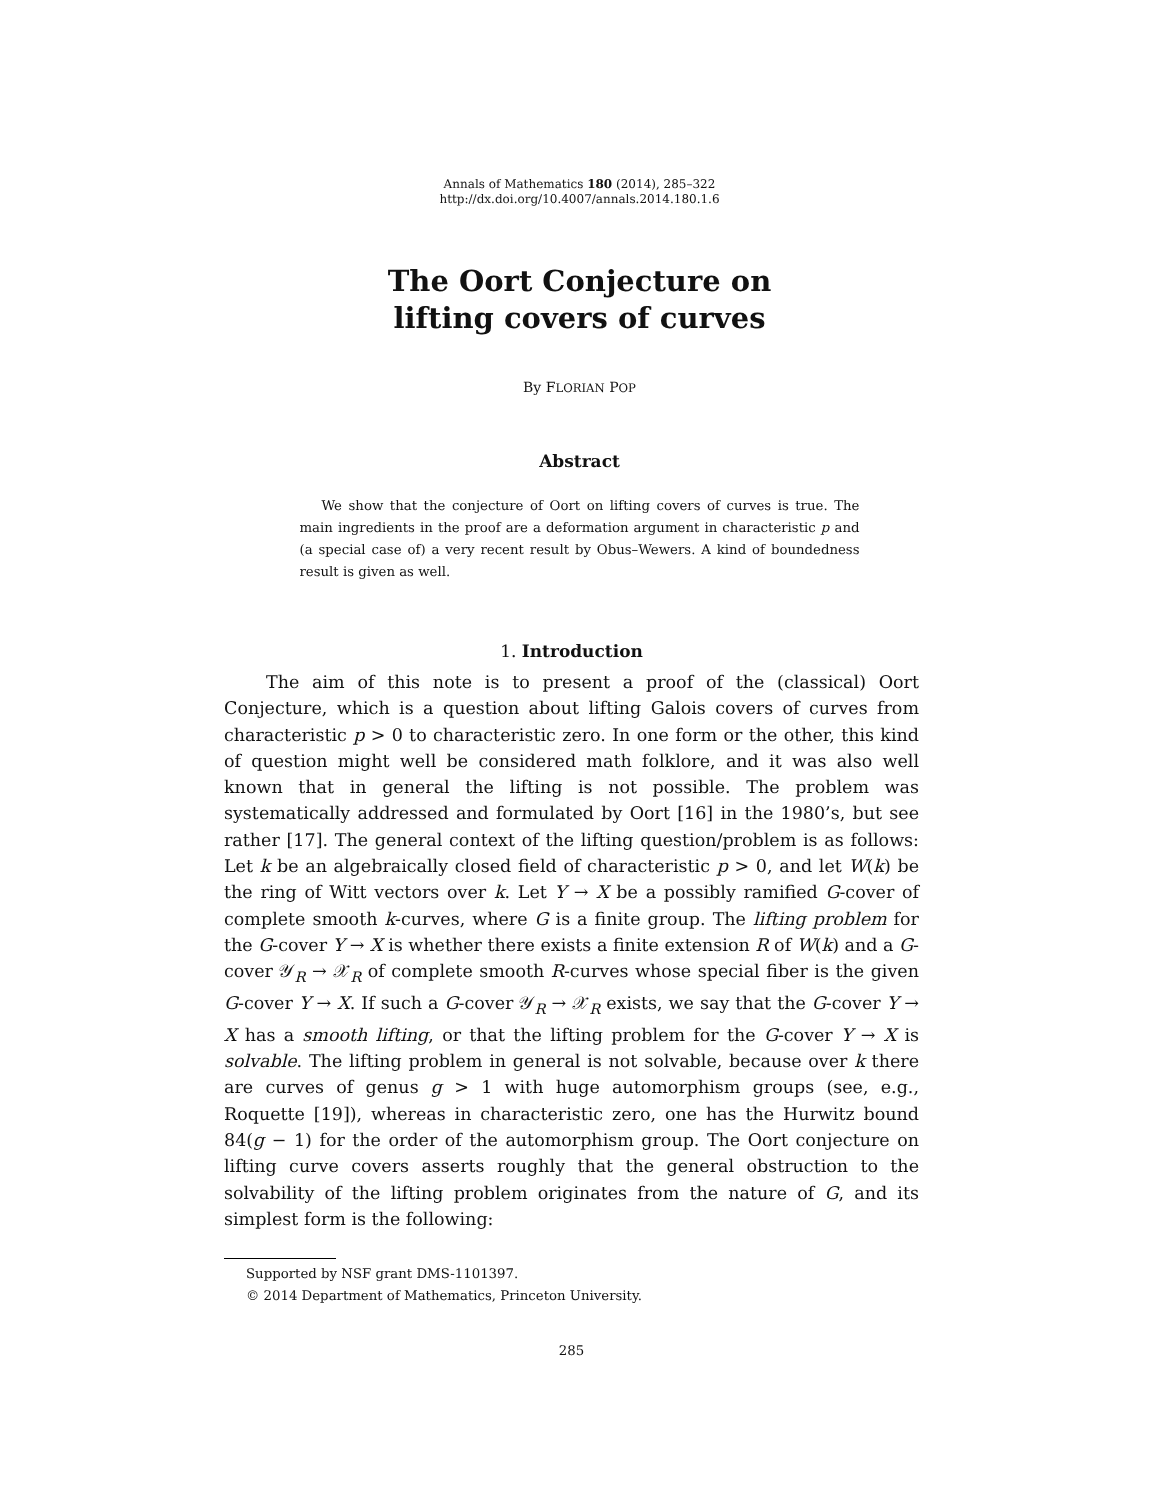Annals of Mathematics 180 (2014), 285–322
http://dx.doi.org/10.4007/annals.2014.180.1.6
The Oort Conjecture on
lifting covers of curves
By FLORIAN POP
Abstract
We show that the conjecture of Oort on lifting covers of curves is true. The main ingredients in the proof are a deformation argument in characteristic p and (a special case of) a very recent result by Obus–Wewers. A kind of boundedness result is given as well.
1. Introduction
The aim of this note is to present a proof of the (classical) Oort Conjecture, which is a question about lifting Galois covers of curves from characteristic p > 0 to characteristic zero. In one form or the other, this kind of question might well be considered math folklore, and it was also well known that in general the lifting is not possible. The problem was systematically addressed and formulated by Oort [16] in the 1980’s, but see rather [17]. The general context of the lifting question/problem is as follows: Let k be an algebraically closed field of characteristic p > 0, and let W(k) be the ring of Witt vectors over k. Let Y → X be a possibly ramified G-cover of complete smooth k-curves, where G is a finite group. The lifting problem for the G-cover Y → X is whether there exists a finite extension R of W(k) and a G-cover 𝒴<sub>R</sub> → 𝒳<sub>R</sub> of complete smooth R-curves whose special fiber is the given G-cover Y → X. If such a G-cover 𝒴<sub>R</sub> → 𝒳<sub>R</sub> exists, we say that the G-cover Y → X has a smooth lifting, or that the lifting problem for the G-cover Y → X is solvable. The lifting problem in general is not solvable, because over k there are curves of genus g > 1 with huge automorphism groups (see, e.g., Roquette [19]), whereas in characteristic zero, one has the Hurwitz bound 84(g − 1) for the order of the automorphism group. The Oort conjecture on lifting curve covers asserts roughly that the general obstruction to the solvability of the lifting problem originates from the nature of G, and its simplest form is the following:
Supported by NSF grant DMS-1101397.
© 2014 Department of Mathematics, Princeton University.
285